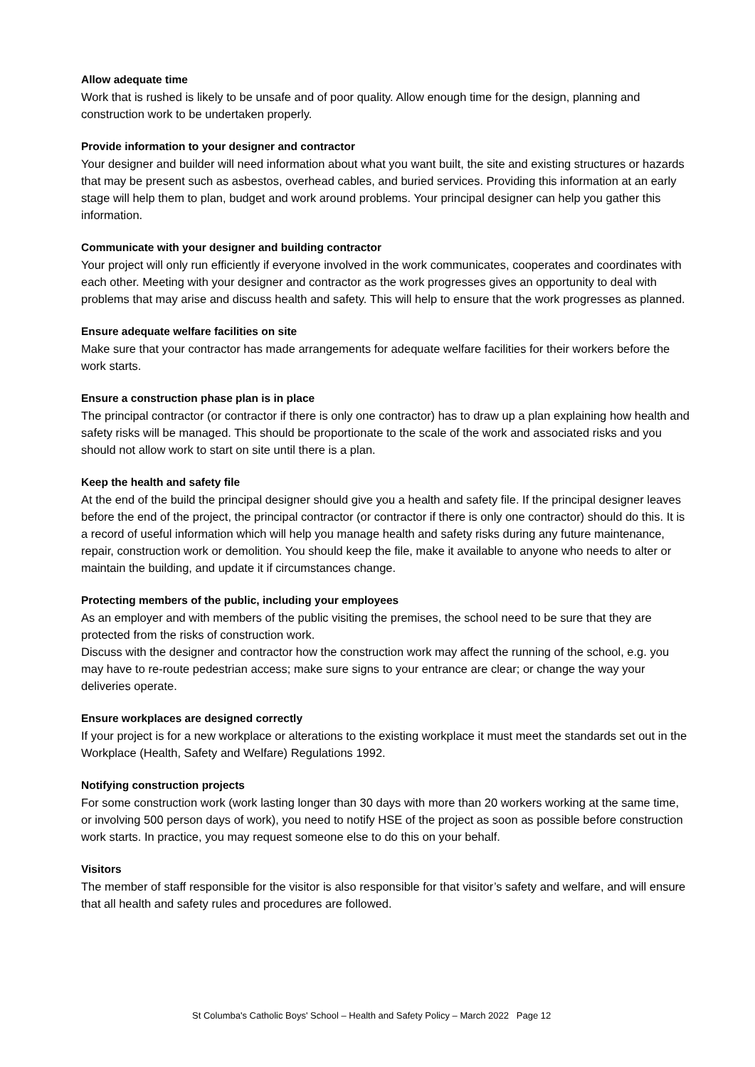Allow adequate time
Work that is rushed is likely to be unsafe and of poor quality. Allow enough time for the design, planning and construction work to be undertaken properly.
Provide information to your designer and contractor
Your designer and builder will need information about what you want built, the site and existing structures or hazards that may be present such as asbestos, overhead cables, and buried services. Providing this information at an early stage will help them to plan, budget and work around problems. Your principal designer can help you gather this information.
Communicate with your designer and building contractor
Your project will only run efficiently if everyone involved in the work communicates, cooperates and coordinates with each other. Meeting with your designer and contractor as the work progresses gives an opportunity to deal with problems that may arise and discuss health and safety. This will help to ensure that the work progresses as planned.
Ensure adequate welfare facilities on site
Make sure that your contractor has made arrangements for adequate welfare facilities for their workers before the work starts.
Ensure a construction phase plan is in place
The principal contractor (or contractor if there is only one contractor) has to draw up a plan explaining how health and safety risks will be managed. This should be proportionate to the scale of the work and associated risks and you should not allow work to start on site until there is a plan.
Keep the health and safety file
At the end of the build the principal designer should give you a health and safety file. If the principal designer leaves before the end of the project, the principal contractor (or contractor if there is only one contractor) should do this. It is a record of useful information which will help you manage health and safety risks during any future maintenance, repair, construction work or demolition. You should keep the file, make it available to anyone who needs to alter or maintain the building, and update it if circumstances change.
Protecting members of the public, including your employees
As an employer and with members of the public visiting the premises, the school need to be sure that they are protected from the risks of construction work.
Discuss with the designer and contractor how the construction work may affect the running of the school, e.g. you may have to re-route pedestrian access; make sure signs to your entrance are clear; or change the way your deliveries operate.
Ensure workplaces are designed correctly
If your project is for a new workplace or alterations to the existing workplace it must meet the standards set out in the Workplace (Health, Safety and Welfare) Regulations 1992.
Notifying construction projects
For some construction work (work lasting longer than 30 days with more than 20 workers working at the same time, or involving 500 person days of work), you need to notify HSE of the project as soon as possible before construction work starts. In practice, you may request someone else to do this on your behalf.
Visitors
The member of staff responsible for the visitor is also responsible for that visitor’s safety and welfare, and will ensure that all health and safety rules and procedures are followed.
St Columba's Catholic Boys' School – Health and Safety Policy – March 2022 Page 12